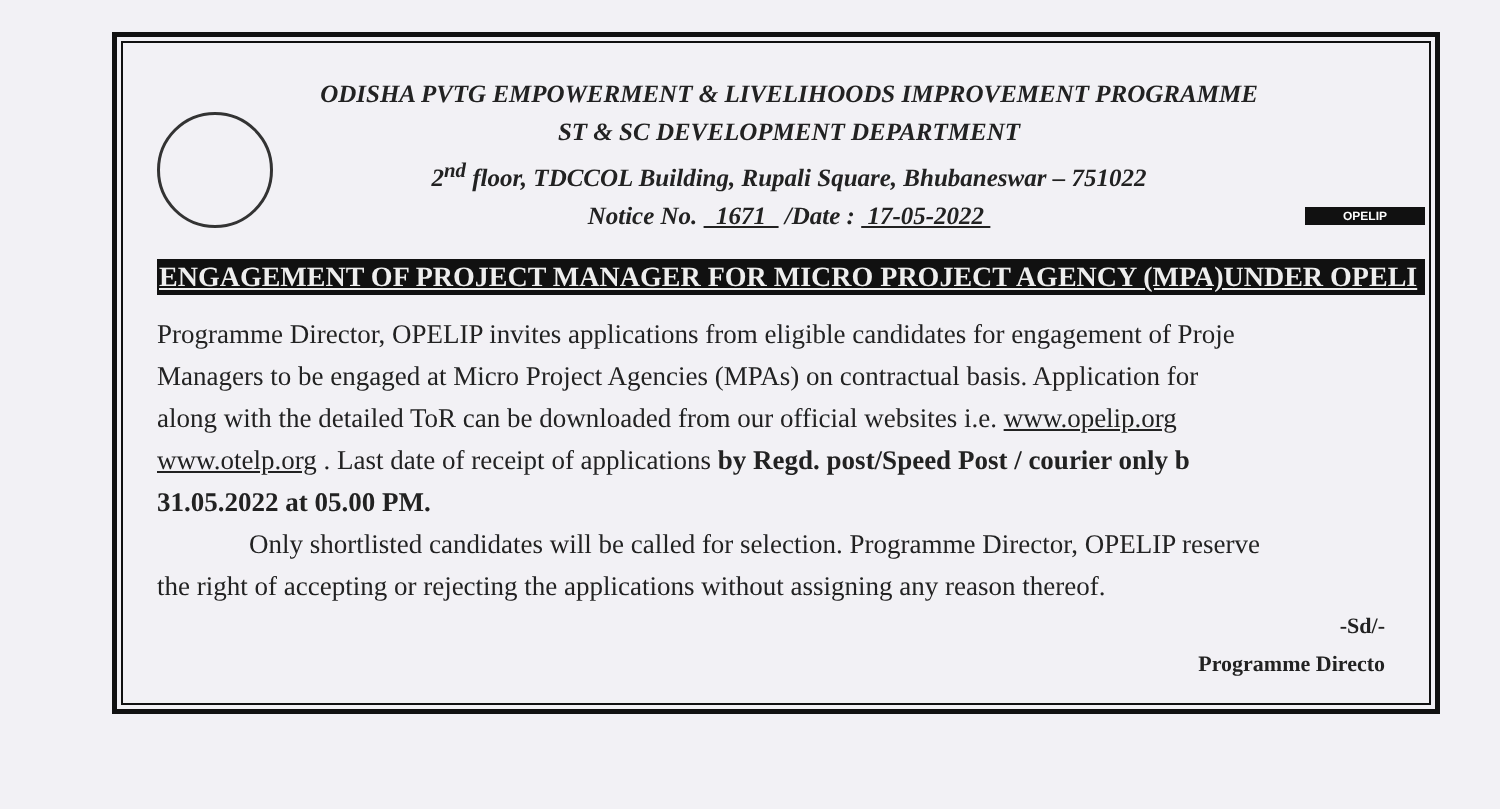ODISHA PVTG EMPOWERMENT & LIVELIHOODS IMPROVEMENT PROGRAMME
ST & SC DEVELOPMENT DEPARTMENT
2<sup>nd</sup> floor, TDCCOL Building, Rupali Square, Bhubaneswar – 751022
Notice No. 1671 /Date : 17-05-2022
OPELIP
ENGAGEMENT OF PROJECT MANAGER FOR MICRO PROJECT AGENCY (MPA)UNDER OPELI
Programme Director, OPELIP invites applications from eligible candidates for engagement of Proje
Managers to be engaged at Micro Project Agencies (MPAs) on contractual basis. Application for
along with the detailed ToR can be downloaded from our official websites i.e. www.opelip.org
www.otelp.org . Last date of receipt of applications by Regd. post/Speed Post / courier only b
31.05.2022 at 05.00 PM.
Only shortlisted candidates will be called for selection. Programme Director, OPELIP reserve
the right of accepting or rejecting the applications without assigning any reason thereof.
-Sd/-
Programme Directo